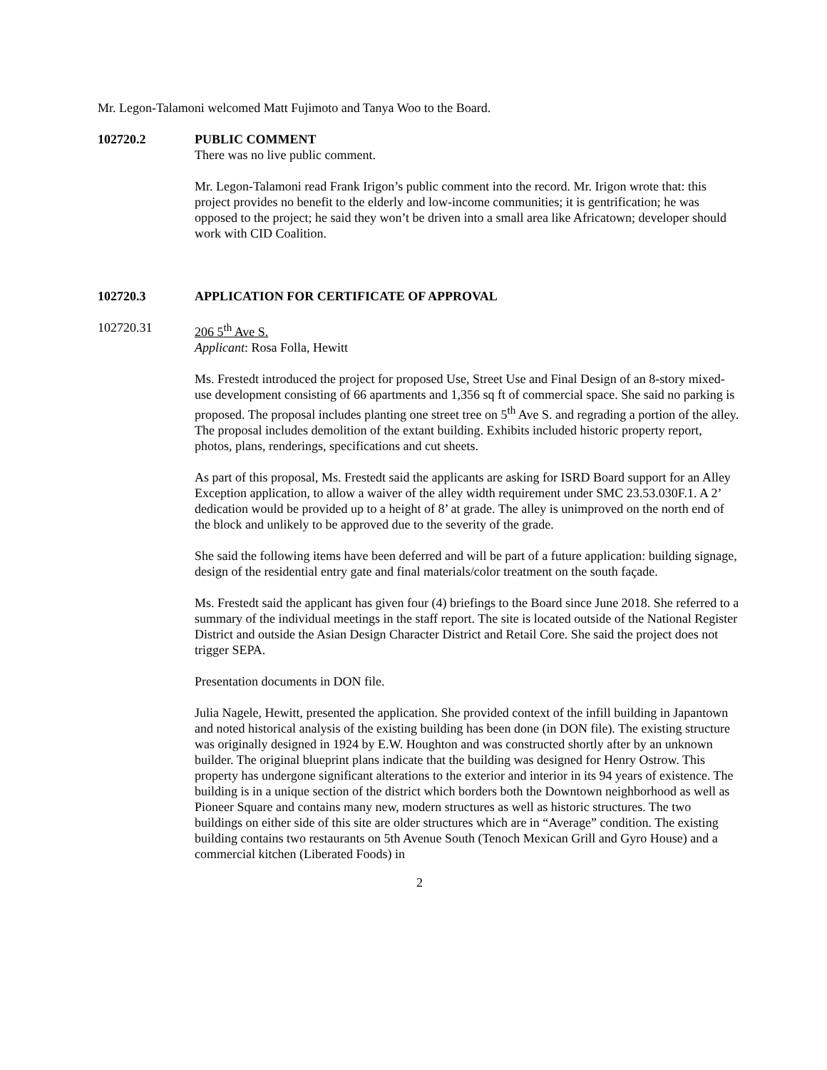Mr. Legon-Talamoni welcomed Matt Fujimoto and Tanya Woo to the Board.
102720.2 PUBLIC COMMENT
There was no live public comment.
Mr. Legon-Talamoni read Frank Irigon’s public comment into the record. Mr. Irigon wrote that: this project provides no benefit to the elderly and low-income communities; it is gentrification; he was opposed to the project; he said they won’t be driven into a small area like Africatown; developer should work with CID Coalition.
102720.3 APPLICATION FOR CERTIFICATE OF APPROVAL
102720.31 206 5<sup>th</sup> Ave S.
Applicant: Rosa Folla, Hewitt
Ms. Frestedt introduced the project for proposed Use, Street Use and Final Design of an 8-story mixed-use development consisting of 66 apartments and 1,356 sq ft of commercial space. She said no parking is proposed. The proposal includes planting one street tree on 5<sup>th</sup> Ave S. and regrading a portion of the alley. The proposal includes demolition of the extant building. Exhibits included historic property report, photos, plans, renderings, specifications and cut sheets.
As part of this proposal, Ms. Frestedt said the applicants are asking for ISRD Board support for an Alley Exception application, to allow a waiver of the alley width requirement under SMC 23.53.030F.1. A 2’ dedication would be provided up to a height of 8’ at grade. The alley is unimproved on the north end of the block and unlikely to be approved due to the severity of the grade.
She said the following items have been deferred and will be part of a future application: building signage, design of the residential entry gate and final materials/color treatment on the south façade.
Ms. Frestedt said the applicant has given four (4) briefings to the Board since June 2018. She referred to a summary of the individual meetings in the staff report. The site is located outside of the National Register District and outside the Asian Design Character District and Retail Core. She said the project does not trigger SEPA.
Presentation documents in DON file.
Julia Nagele, Hewitt, presented the application. She provided context of the infill building in Japantown and noted historical analysis of the existing building has been done (in DON file). The existing structure was originally designed in 1924 by E.W. Houghton and was constructed shortly after by an unknown builder. The original blueprint plans indicate that the building was designed for Henry Ostrow. This property has undergone significant alterations to the exterior and interior in its 94 years of existence. The building is in a unique section of the district which borders both the Downtown neighborhood as well as Pioneer Square and contains many new, modern structures as well as historic structures. The two buildings on either side of this site are older structures which are in “Average” condition. The existing building contains two restaurants on 5th Avenue South (Tenoch Mexican Grill and Gyro House) and a commercial kitchen (Liberated Foods) in
2